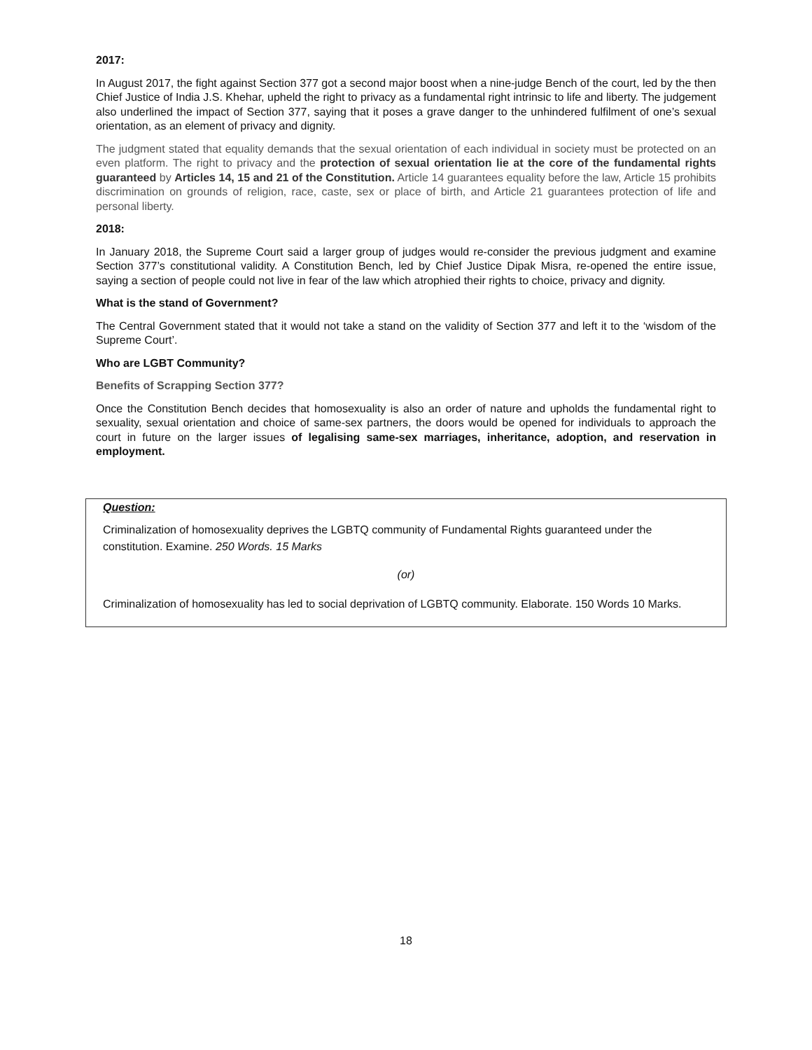2017:
In August 2017, the fight against Section 377 got a second major boost when a nine-judge Bench of the court, led by the then Chief Justice of India J.S. Khehar, upheld the right to privacy as a fundamental right intrinsic to life and liberty. The judgement also underlined the impact of Section 377, saying that it poses a grave danger to the unhindered fulfilment of one’s sexual orientation, as an element of privacy and dignity.
The judgment stated that equality demands that the sexual orientation of each individual in society must be protected on an even platform. The right to privacy and the protection of sexual orientation lie at the core of the fundamental rights guaranteed by Articles 14, 15 and 21 of the Constitution. Article 14 guarantees equality before the law, Article 15 prohibits discrimination on grounds of religion, race, caste, sex or place of birth, and Article 21 guarantees protection of life and personal liberty.
2018:
In January 2018, the Supreme Court said a larger group of judges would re-consider the previous judgment and examine Section 377’s constitutional validity. A Constitution Bench, led by Chief Justice Dipak Misra, re-opened the entire issue, saying a section of people could not live in fear of the law which atrophied their rights to choice, privacy and dignity.
What is the stand of Government?
The Central Government stated that it would not take a stand on the validity of Section 377 and left it to the ‘wisdom of the Supreme Court’.
Who are LGBT Community?
Benefits of Scrapping Section 377?
Once the Constitution Bench decides that homosexuality is also an order of nature and upholds the fundamental right to sexuality, sexual orientation and choice of same-sex partners, the doors would be opened for individuals to approach the court in future on the larger issues of legalising same-sex marriages, inheritance, adoption, and reservation in employment.
Question:
Criminalization of homosexuality deprives the LGBTQ community of Fundamental Rights guaranteed under the constitution. Examine. 250 Words. 15 Marks
(or)
Criminalization of homosexuality has led to social deprivation of LGBTQ community. Elaborate. 150 Words 10 Marks.
18